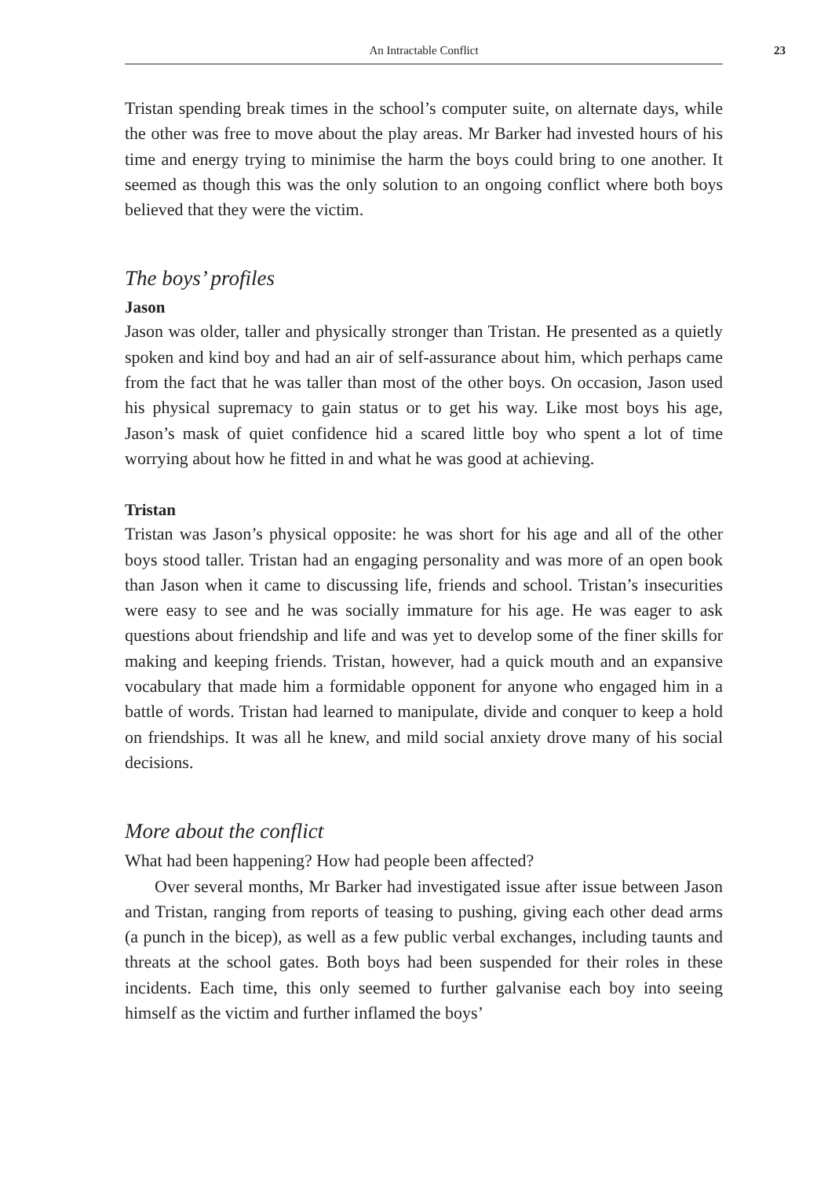An Intractable Conflict 23
Tristan spending break times in the school’s computer suite, on alternate days, while the other was free to move about the play areas. Mr Barker had invested hours of his time and energy trying to minimise the harm the boys could bring to one another. It seemed as though this was the only solution to an ongoing conflict where both boys believed that they were the victim.
The boys’ profiles
Jason
Jason was older, taller and physically stronger than Tristan. He presented as a quietly spoken and kind boy and had an air of self-assurance about him, which perhaps came from the fact that he was taller than most of the other boys. On occasion, Jason used his physical supremacy to gain status or to get his way. Like most boys his age, Jason’s mask of quiet confidence hid a scared little boy who spent a lot of time worrying about how he fitted in and what he was good at achieving.
Tristan
Tristan was Jason’s physical opposite: he was short for his age and all of the other boys stood taller. Tristan had an engaging personality and was more of an open book than Jason when it came to discussing life, friends and school. Tristan’s insecurities were easy to see and he was socially immature for his age. He was eager to ask questions about friendship and life and was yet to develop some of the finer skills for making and keeping friends. Tristan, however, had a quick mouth and an expansive vocabulary that made him a formidable opponent for anyone who engaged him in a battle of words. Tristan had learned to manipulate, divide and conquer to keep a hold on friendships. It was all he knew, and mild social anxiety drove many of his social decisions.
More about the conflict
What had been happening? How had people been affected?
Over several months, Mr Barker had investigated issue after issue between Jason and Tristan, ranging from reports of teasing to pushing, giving each other dead arms (a punch in the bicep), as well as a few public verbal exchanges, including taunts and threats at the school gates. Both boys had been suspended for their roles in these incidents. Each time, this only seemed to further galvanise each boy into seeing himself as the victim and further inflamed the boys’